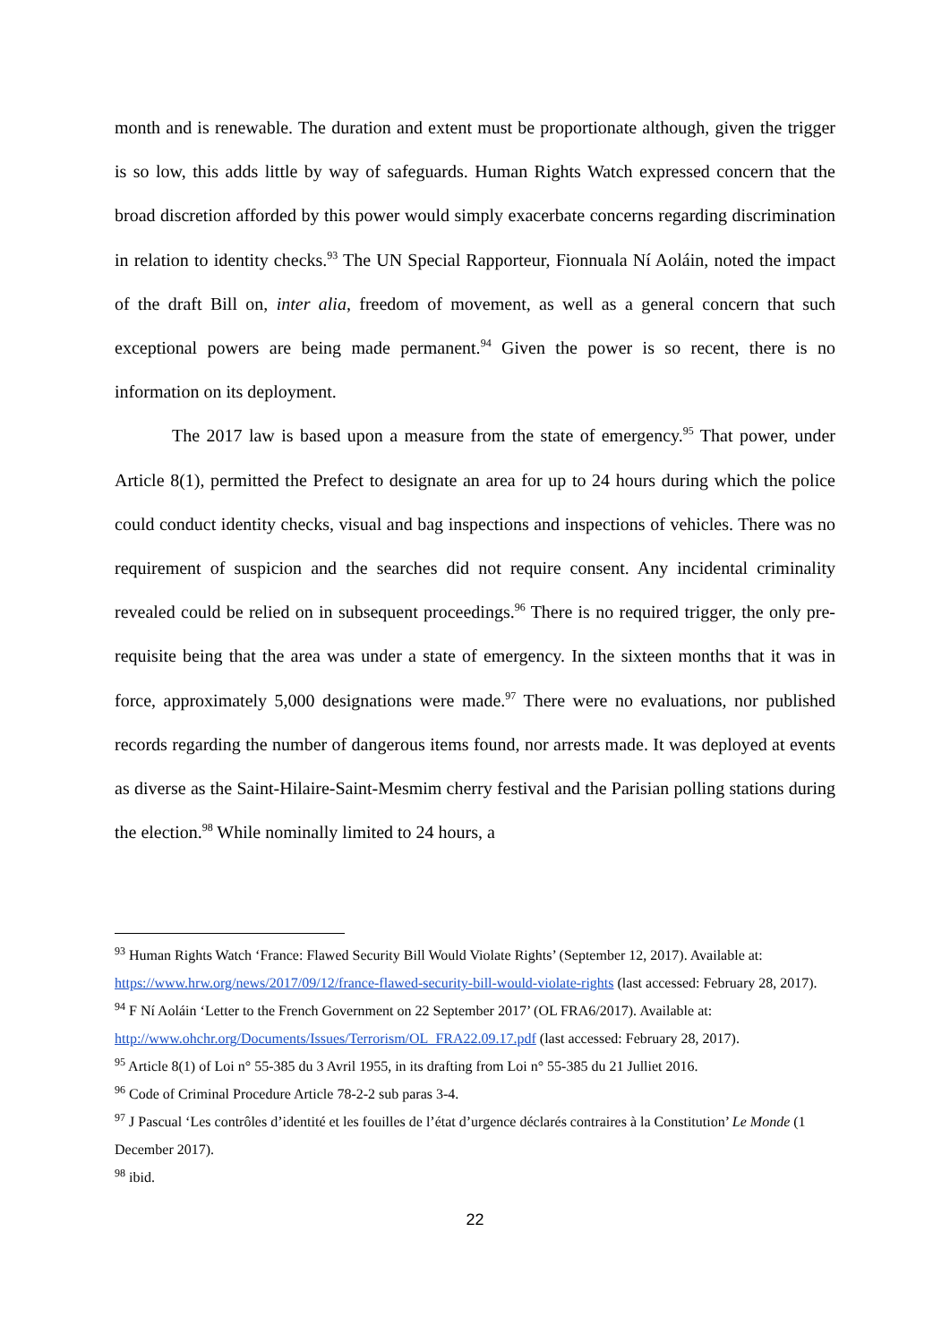month and is renewable. The duration and extent must be proportionate although, given the trigger is so low, this adds little by way of safeguards. Human Rights Watch expressed concern that the broad discretion afforded by this power would simply exacerbate concerns regarding discrimination in relation to identity checks.<sup>93</sup> The UN Special Rapporteur, Fionnuala Ní Aoláin, noted the impact of the draft Bill on, inter alia, freedom of movement, as well as a general concern that such exceptional powers are being made permanent.<sup>94</sup> Given the power is so recent, there is no information on its deployment.
The 2017 law is based upon a measure from the state of emergency.<sup>95</sup> That power, under Article 8(1), permitted the Prefect to designate an area for up to 24 hours during which the police could conduct identity checks, visual and bag inspections and inspections of vehicles. There was no requirement of suspicion and the searches did not require consent. Any incidental criminality revealed could be relied on in subsequent proceedings.<sup>96</sup> There is no required trigger, the only pre-requisite being that the area was under a state of emergency. In the sixteen months that it was in force, approximately 5,000 designations were made.<sup>97</sup> There were no evaluations, nor published records regarding the number of dangerous items found, nor arrests made. It was deployed at events as diverse as the Saint-Hilaire-Saint-Mesmim cherry festival and the Parisian polling stations during the election.<sup>98</sup> While nominally limited to 24 hours, a
<sup>93</sup> Human Rights Watch ‘France: Flawed Security Bill Would Violate Rights’ (September 12, 2017). Available at: https://www.hrw.org/news/2017/09/12/france-flawed-security-bill-would-violate-rights (last accessed: February 28, 2017).
<sup>94</sup> F Ní Aoláin ‘Letter to the French Government on 22 September 2017’ (OL FRA6/2017). Available at: http://www.ohchr.org/Documents/Issues/Terrorism/OL_FRA22.09.17.pdf (last accessed: February 28, 2017).
<sup>95</sup> Article 8(1) of Loi n° 55-385 du 3 Avril 1955, in its drafting from Loi n° 55-385 du 21 Julliet 2016.
<sup>96</sup> Code of Criminal Procedure Article 78-2-2 sub paras 3-4.
<sup>97</sup> J Pascual ‘Les contrôles d’identité et les fouilles de l’état d’urgence déclarés contraires à la Constitution’ Le Monde (1 December 2017).
<sup>98</sup> ibid.
22